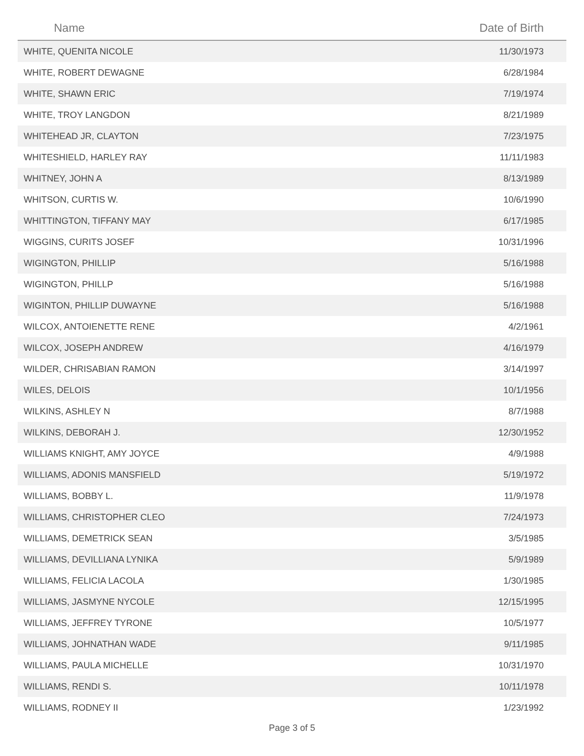| Name | Date of Birth |
| --- | --- |
| WHITE, QUENITA NICOLE | 11/30/1973 |
| WHITE, ROBERT DEWAGNE | 6/28/1984 |
| WHITE, SHAWN ERIC | 7/19/1974 |
| WHITE, TROY LANGDON | 8/21/1989 |
| WHITEHEAD JR, CLAYTON | 7/23/1975 |
| WHITESHIELD, HARLEY RAY | 11/11/1983 |
| WHITNEY, JOHN A | 8/13/1989 |
| WHITSON, CURTIS W. | 10/6/1990 |
| WHITTINGTON, TIFFANY MAY | 6/17/1985 |
| WIGGINS, CURITS JOSEF | 10/31/1996 |
| WIGINGTON, PHILLIP | 5/16/1988 |
| WIGINGTON, PHILLP | 5/16/1988 |
| WIGINTON, PHILLIP DUWAYNE | 5/16/1988 |
| WILCOX, ANTOIENETTE RENE | 4/2/1961 |
| WILCOX, JOSEPH ANDREW | 4/16/1979 |
| WILDER, CHRISABIAN RAMON | 3/14/1997 |
| WILES, DELOIS | 10/1/1956 |
| WILKINS, ASHLEY N | 8/7/1988 |
| WILKINS, DEBORAH J. | 12/30/1952 |
| WILLIAMS KNIGHT, AMY JOYCE | 4/9/1988 |
| WILLIAMS, ADONIS MANSFIELD | 5/19/1972 |
| WILLIAMS, BOBBY L. | 11/9/1978 |
| WILLIAMS, CHRISTOPHER CLEO | 7/24/1973 |
| WILLIAMS, DEMETRICK SEAN | 3/5/1985 |
| WILLIAMS, DEVILLIANA LYNIKA | 5/9/1989 |
| WILLIAMS, FELICIA LACOLA | 1/30/1985 |
| WILLIAMS, JASMYNE NYCOLE | 12/15/1995 |
| WILLIAMS, JEFFREY TYRONE | 10/5/1977 |
| WILLIAMS, JOHNATHAN WADE | 9/11/1985 |
| WILLIAMS, PAULA MICHELLE | 10/31/1970 |
| WILLIAMS, RENDI S. | 10/11/1978 |
| WILLIAMS, RODNEY II | 1/23/1992 |
Page 3 of 5